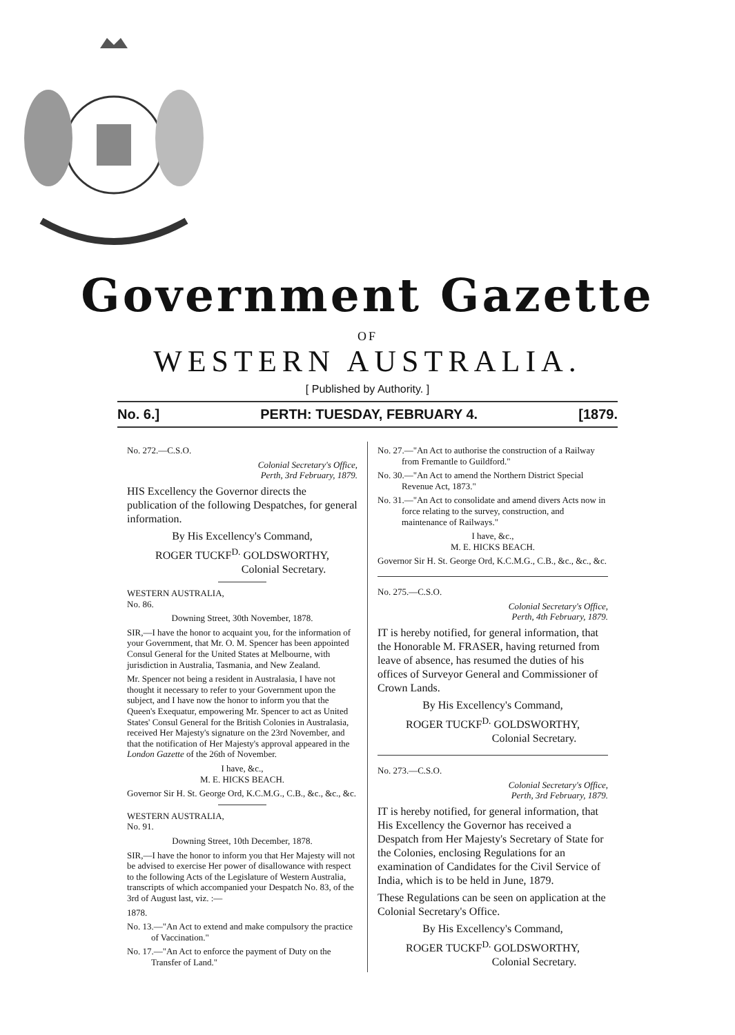Government Gazette
OF
WESTERN AUSTRALIA.
[ Published by Authority. ]
No. 6.] PERTH: TUESDAY, FEBRUARY 4. [1879.
No. 272.—C.S.O.
Colonial Secretary's Office,
Perth, 3rd February, 1879.
HIS Excellency the Governor directs the publication of the following Despatches, for general information.
By His Excellency's Command,
ROGER TUCKF<sup>D.</sup> GOLDSWORTHY,
Colonial Secretary.
WESTERN AUSTRALIA,
No. 86.
Downing Street, 30th November, 1878.
SIR,—I have the honor to acquaint you, for the information of your Government, that Mr. O. M. Spencer has been appointed Consul General for the United States at Melbourne, with jurisdiction in Australia, Tasmania, and New Zealand.
Mr. Spencer not being a resident in Australasia, I have not thought it necessary to refer to your Government upon the subject, and I have now the honor to inform you that the Queen's Exequatur, empowering Mr. Spencer to act as United States' Consul General for the British Colonies in Australasia, received Her Majesty's signature on the 23rd November, and that the notification of Her Majesty's approval appeared in the London Gazette of the 26th of November.
I have, &c.,
M. E. HICKS BEACH.
Governor Sir H. St. George Ord, K.C.M.G., C.B., &c., &c., &c.
WESTERN AUSTRALIA,
No. 91.
Downing Street, 10th December, 1878.
SIR,—I have the honor to inform you that Her Majesty will not be advised to exercise Her power of disallowance with respect to the following Acts of the Legislature of Western Australia, transcripts of which accompanied your Despatch No. 83, of the 3rd of August last, viz. :—
1878.
No. 13.—"An Act to extend and make compulsory the practice of Vaccination."
No. 17.—"An Act to enforce the payment of Duty on the Transfer of Land."
No. 27.—"An Act to authorise the construction of a Railway from Fremantle to Guildford."
No. 30.—"An Act to amend the Northern District Special Revenue Act, 1873."
No. 31.—"An Act to consolidate and amend divers Acts now in force relating to the survey, construction, and maintenance of Railways."
I have, &c.,
M. E. HICKS BEACH.
Governor Sir H. St. George Ord, K.C.M.G., C.B., &c., &c., &c.
No. 275.—C.S.O.
Colonial Secretary's Office,
Perth, 4th February, 1879.
IT is hereby notified, for general information, that the Honorable M. FRASER, having returned from leave of absence, has resumed the duties of his offices of Surveyor General and Commissioner of Crown Lands.
By His Excellency's Command,
ROGER TUCKF<sup>D.</sup> GOLDSWORTHY,
Colonial Secretary.
No. 273.—C.S.O.
Colonial Secretary's Office,
Perth, 3rd February, 1879.
IT is hereby notified, for general information, that His Excellency the Governor has received a Despatch from Her Majesty's Secretary of State for the Colonies, enclosing Regulations for an examination of Candidates for the Civil Service of India, which is to be held in June, 1879.
These Regulations can be seen on application at the Colonial Secretary's Office.
By His Excellency's Command,
ROGER TUCKF<sup>D.</sup> GOLDSWORTHY,
Colonial Secretary.